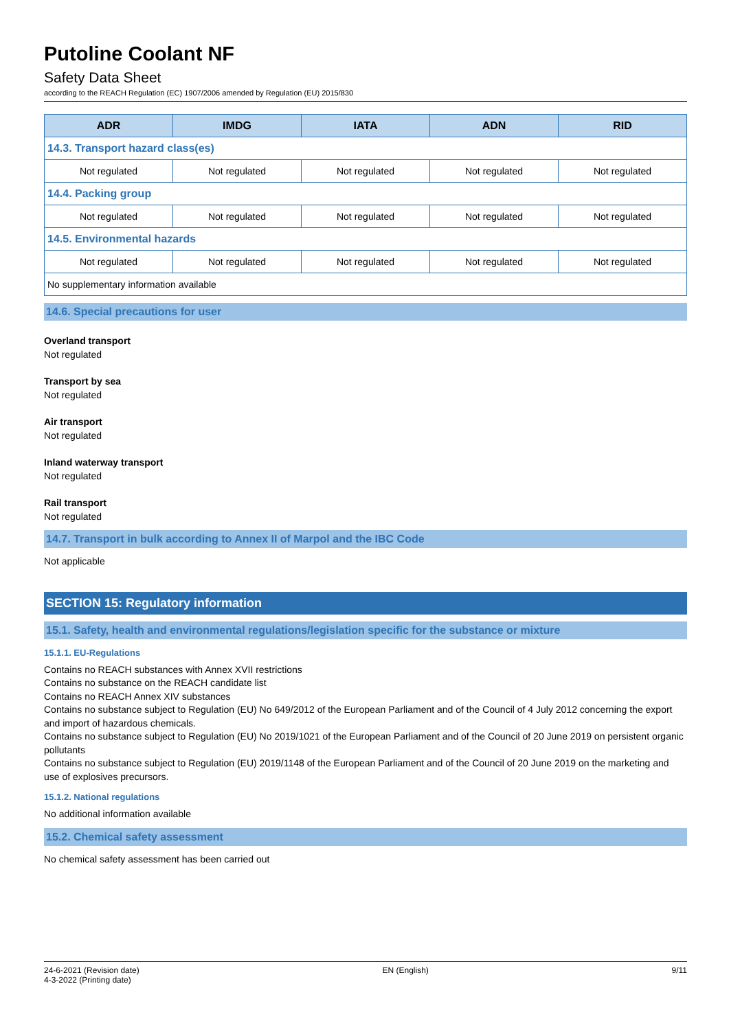Putoline Coolant NF
Safety Data Sheet
according to the REACH Regulation (EC) 1907/2006 amended by Regulation (EU) 2015/830
| ADR | IMDG | IATA | ADN | RID |
| --- | --- | --- | --- | --- |
| 14.3. Transport hazard class(es) | | | | |
| Not regulated | Not regulated | Not regulated | Not regulated | Not regulated |
| 14.4. Packing group | | | | |
| Not regulated | Not regulated | Not regulated | Not regulated | Not regulated |
| 14.5. Environmental hazards | | | | |
| Not regulated | Not regulated | Not regulated | Not regulated | Not regulated |
| No supplementary information available | | | | |
14.6. Special precautions for user
Overland transport
Not regulated
Transport by sea
Not regulated
Air transport
Not regulated
Inland waterway transport
Not regulated
Rail transport
Not regulated
14.7. Transport in bulk according to Annex II of Marpol and the IBC Code
Not applicable
SECTION 15: Regulatory information
15.1. Safety, health and environmental regulations/legislation specific for the substance or mixture
15.1.1. EU-Regulations
Contains no REACH substances with Annex XVII restrictions
Contains no substance on the REACH candidate list
Contains no REACH Annex XIV substances
Contains no substance subject to Regulation (EU) No 649/2012 of the European Parliament and of the Council of 4 July 2012 concerning the export and import of hazardous chemicals.
Contains no substance subject to Regulation (EU) No 2019/1021 of the European Parliament and of the Council of 20 June 2019 on persistent organic pollutants
Contains no substance subject to Regulation (EU) 2019/1148 of the European Parliament and of the Council of 20 June 2019 on the marketing and use of explosives precursors.
15.1.2. National regulations
No additional information available
15.2. Chemical safety assessment
No chemical safety assessment has been carried out
24-6-2021 (Revision date)
4-3-2022 (Printing date)
EN (English) 9/11